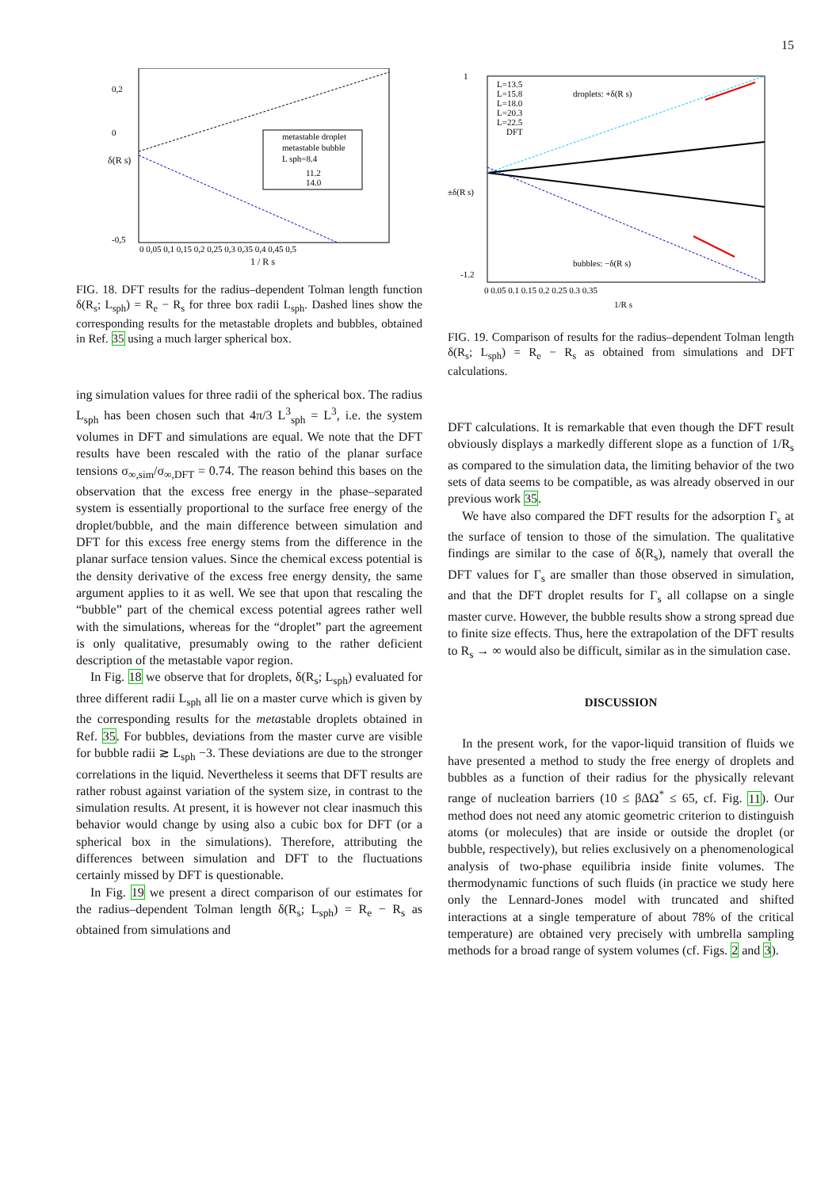15
metastable droplet
metastable bubble
L sph=8.4
11.2
14.0
0,2
0
-0,5
δ(R s)
0 0,05 0,1 0,15 0,2 0,25 0,3 0,35 0,4 0,45 0,5
1 / R s
FIG. 18. DFT results for the radius–dependent Tolman length function δ(R<sub>s</sub>; L<sub>sph</sub>) = R<sub>e</sub> − R<sub>s</sub> for three box radii L<sub>sph</sub>. Dashed lines show the corresponding results for the metastable droplets and bubbles, obtained in Ref. 35 using a much larger spherical box.
ing simulation values for three radii of the spherical box. The radius L<sub>sph</sub> has been chosen such that 4π/3 L<sup>3</sup><sub>sph</sub> = L<sup>3</sup>, i.e. the system volumes in DFT and simulations are equal. We note that the DFT results have been rescaled with the ratio of the planar surface tensions σ<sub>∞,sim</sub>/σ<sub>∞,DFT</sub> = 0.74. The reason behind this bases on the observation that the excess free energy in the phase–separated system is essentially proportional to the surface free energy of the droplet/bubble, and the main difference between simulation and DFT for this excess free energy stems from the difference in the planar surface tension values. Since the chemical excess potential is the density derivative of the excess free energy density, the same argument applies to it as well. We see that upon that rescaling the “bubble” part of the chemical excess potential agrees rather well with the simulations, whereas for the “droplet” part the agreement is only qualitative, presumably owing to the rather deficient description of the metastable vapor region.
In Fig. 18 we observe that for droplets, δ(R<sub>s</sub>; L<sub>sph</sub>) evaluated for three different radii L<sub>sph</sub> all lie on a master curve which is given by the corresponding results for the metastable droplets obtained in Ref. 35. For bubbles, deviations from the master curve are visible for bubble radii ≳ L<sub>sph</sub> −3. These deviations are due to the stronger correlations in the liquid. Nevertheless it seems that DFT results are rather robust against variation of the system size, in contrast to the simulation results. At present, it is however not clear inasmuch this behavior would change by using also a cubic box for DFT (or a spherical box in the simulations). Therefore, attributing the differences between simulation and DFT to the fluctuations certainly missed by DFT is questionable.
In Fig. 19 we present a direct comparison of our estimates for the radius–dependent Tolman length δ(R<sub>s</sub>; L<sub>sph</sub>) = R<sub>e</sub> − R<sub>s</sub> as obtained from simulations and
L=13.5
L=15.8
L=18.0
L=20.3
L=22.5
DFT
droplets: +δ(R s)
bubbles: −δ(R s)
1
-1.2
±δ(R s)
0 0.05 0.1 0.15 0.2 0.25 0.3 0.35
1/R s
FIG. 19. Comparison of results for the radius–dependent Tolman length δ(R<sub>s</sub>; L<sub>sph</sub>) = R<sub>e</sub> − R<sub>s</sub> as obtained from simulations and DFT calculations.
DFT calculations. It is remarkable that even though the DFT result obviously displays a markedly different slope as a function of 1/R<sub>s</sub> as compared to the simulation data, the limiting behavior of the two sets of data seems to be compatible, as was already observed in our previous work 35.
We have also compared the DFT results for the adsorption Γ<sub>s</sub> at the surface of tension to those of the simulation. The qualitative findings are similar to the case of δ(R<sub>s</sub>), namely that overall the DFT values for Γ<sub>s</sub> are smaller than those observed in simulation, and that the DFT droplet results for Γ<sub>s</sub> all collapse on a single master curve. However, the bubble results show a strong spread due to finite size effects. Thus, here the extrapolation of the DFT results to R<sub>s</sub> → ∞ would also be difficult, similar as in the simulation case.
DISCUSSION
In the present work, for the vapor-liquid transition of fluids we have presented a method to study the free energy of droplets and bubbles as a function of their radius for the physically relevant range of nucleation barriers (10 ≤ βΔΩ<sup>*</sup> ≤ 65, cf. Fig. 11). Our method does not need any atomic geometric criterion to distinguish atoms (or molecules) that are inside or outside the droplet (or bubble, respectively), but relies exclusively on a phenomenological analysis of two-phase equilibria inside finite volumes. The thermodynamic functions of such fluids (in practice we study here only the Lennard-Jones model with truncated and shifted interactions at a single temperature of about 78% of the critical temperature) are obtained very precisely with umbrella sampling methods for a broad range of system volumes (cf. Figs. 2 and 3).